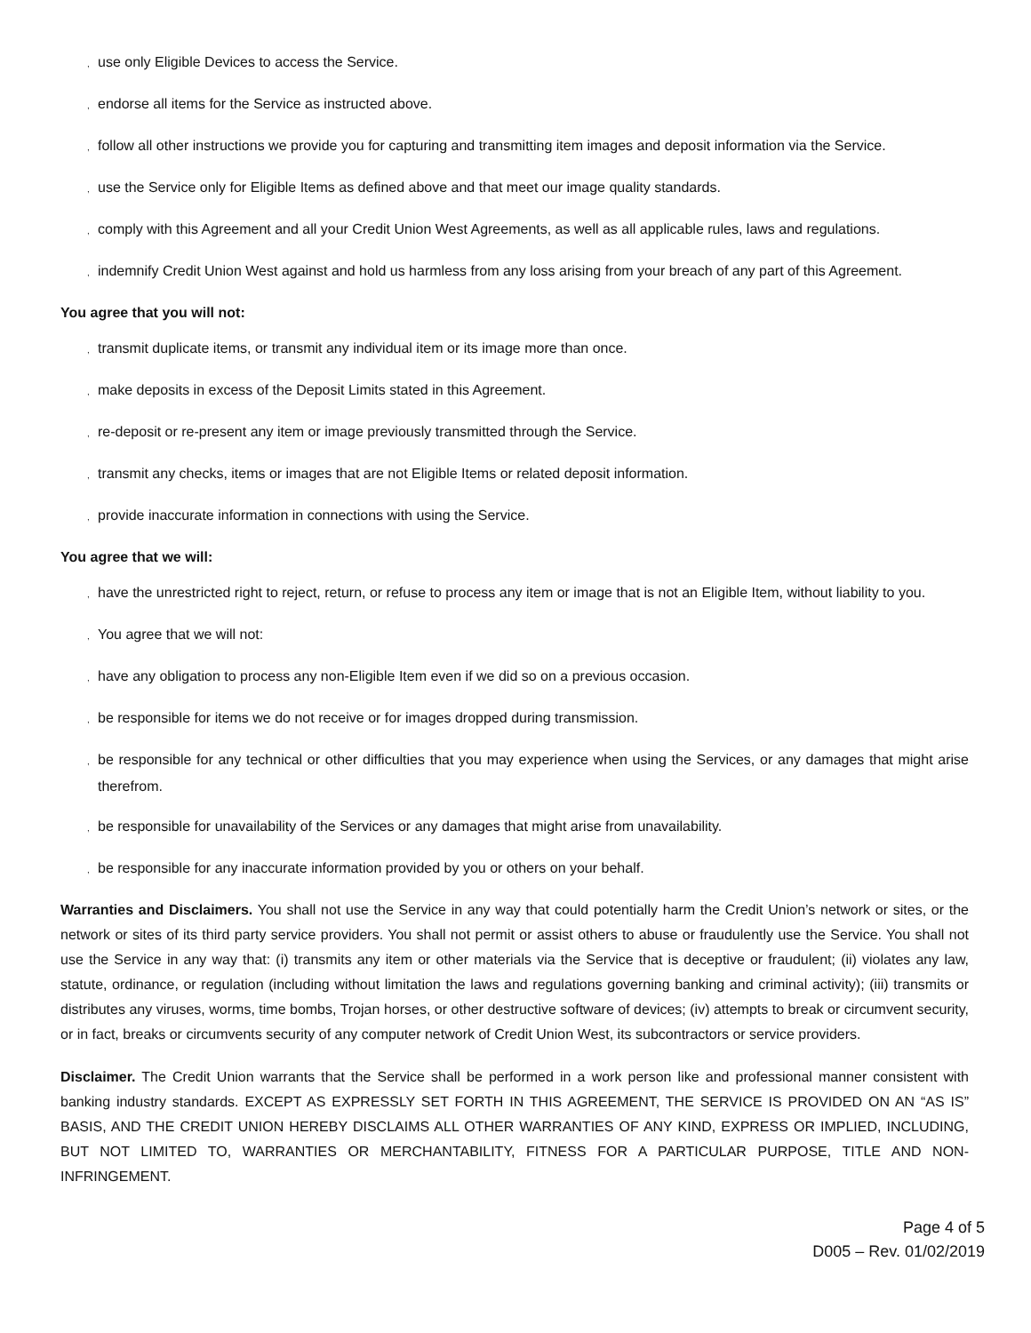, use only Eligible Devices to access the Service.
, endorse all items for the Service as instructed above.
, follow all other instructions we provide you for capturing and transmitting item images and deposit information via the Service.
, use the Service only for Eligible Items as defined above and that meet our image quality standards.
, comply with this Agreement and all your Credit Union West Agreements, as well as all applicable rules, laws and regulations.
, indemnify Credit Union West against and hold us harmless from any loss arising from your breach of any part of this Agreement.
You agree that you will not:
, transmit duplicate items, or transmit any individual item or its image more than once.
, make deposits in excess of the Deposit Limits stated in this Agreement.
, re-deposit or re-present any item or image previously transmitted through the Service.
, transmit any checks, items or images that are not Eligible Items or related deposit information.
, provide inaccurate information in connections with using the Service.
You agree that we will:
, have the unrestricted right to reject, return, or refuse to process any item or image that is not an Eligible Item, without liability to you.
, You agree that we will not:
, have any obligation to process any non-Eligible Item even if we did so on a previous occasion.
, be responsible for items we do not receive or for images dropped during transmission.
, be responsible for any technical or other difficulties that you may experience when using the Services, or any damages that might arise therefrom.
, be responsible for unavailability of the Services or any damages that might arise from unavailability.
, be responsible for any inaccurate information provided by you or others on your behalf.
Warranties and Disclaimers. You shall not use the Service in any way that could potentially harm the Credit Union’s network or sites, or the network or sites of its third party service providers. You shall not permit or assist others to abuse or fraudulently use the Service. You shall not use the Service in any way that: (i) transmits any item or other materials via the Service that is deceptive or fraudulent; (ii) violates any law, statute, ordinance, or regulation (including without limitation the laws and regulations governing banking and criminal activity); (iii) transmits or distributes any viruses, worms, time bombs, Trojan horses, or other destructive software of devices; (iv) attempts to break or circumvent security, or in fact, breaks or circumvents security of any computer network of Credit Union West, its subcontractors or service providers.
Disclaimer. The Credit Union warrants that the Service shall be performed in a work person like and professional manner consistent with banking industry standards. EXCEPT AS EXPRESSLY SET FORTH IN THIS AGREEMENT, THE SERVICE IS PROVIDED ON AN “AS IS” BASIS, AND THE CREDIT UNION HEREBY DISCLAIMS ALL OTHER WARRANTIES OF ANY KIND, EXPRESS OR IMPLIED, INCLUDING, BUT NOT LIMITED TO, WARRANTIES OR MERCHANTABILITY, FITNESS FOR A PARTICULAR PURPOSE, TITLE AND NON-INFRINGEMENT.
Page 4 of 5
D005 – Rev. 01/02/2019